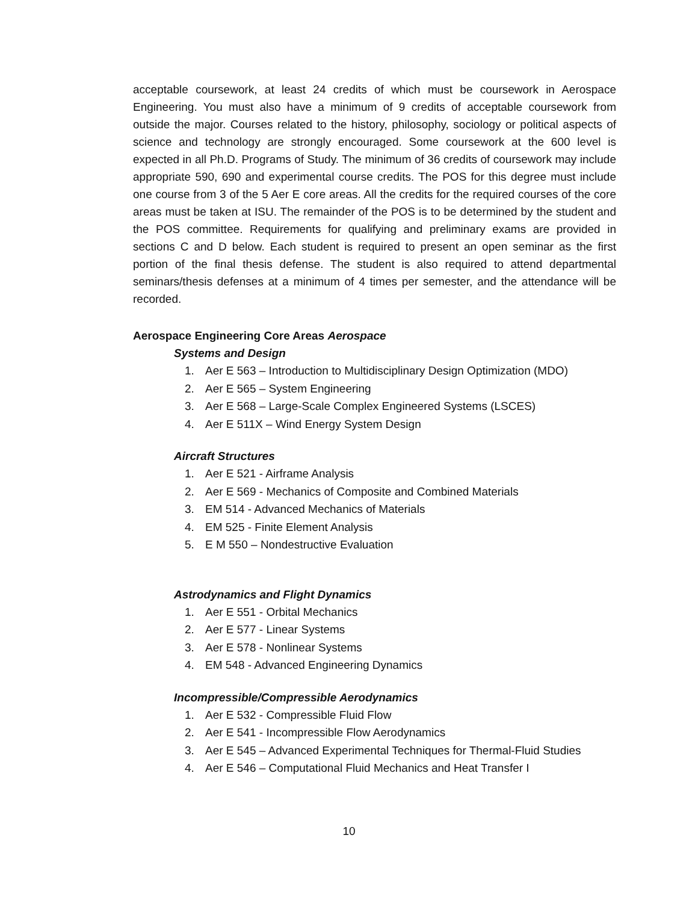acceptable coursework, at least 24 credits of which must be coursework in Aerospace Engineering. You must also have a minimum of 9 credits of acceptable coursework from outside the major. Courses related to the history, philosophy, sociology or political aspects of science and technology are strongly encouraged. Some coursework at the 600 level is expected in all Ph.D. Programs of Study. The minimum of 36 credits of coursework may include appropriate 590, 690 and experimental course credits. The POS for this degree must include one course from 3 of the 5 Aer E core areas. All the credits for the required courses of the core areas must be taken at ISU. The remainder of the POS is to be determined by the student and the POS committee. Requirements for qualifying and preliminary exams are provided in sections C and D below. Each student is required to present an open seminar as the first portion of the final thesis defense. The student is also required to attend departmental seminars/thesis defenses at a minimum of 4 times per semester, and the attendance will be recorded.
Aerospace Engineering Core Areas Aerospace
Systems and Design
1. Aer E 563 – Introduction to Multidisciplinary Design Optimization (MDO)
2. Aer E 565 – System Engineering
3. Aer E 568 – Large-Scale Complex Engineered Systems (LSCES)
4. Aer E 511X – Wind Energy System Design
Aircraft Structures
1. Aer E 521 - Airframe Analysis
2. Aer E 569 - Mechanics of Composite and Combined Materials
3. EM 514 - Advanced Mechanics of Materials
4. EM 525 - Finite Element Analysis
5. E M 550 – Nondestructive Evaluation
Astrodynamics and Flight Dynamics
1. Aer E 551 - Orbital Mechanics
2. Aer E 577 - Linear Systems
3. Aer E 578 - Nonlinear Systems
4. EM 548 - Advanced Engineering Dynamics
Incompressible/Compressible Aerodynamics
1. Aer E 532 - Compressible Fluid Flow
2. Aer E 541 - Incompressible Flow Aerodynamics
3. Aer E 545 – Advanced Experimental Techniques for Thermal-Fluid Studies
4. Aer E 546 – Computational Fluid Mechanics and Heat Transfer I
10